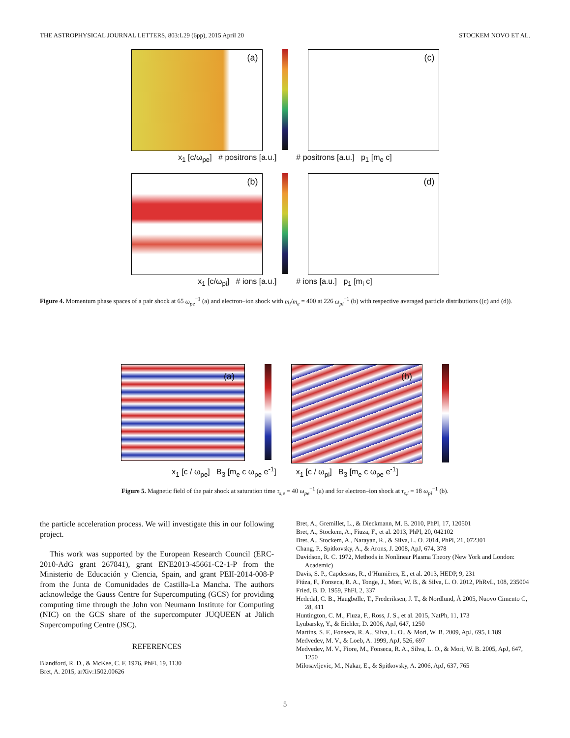THE ASTROPHYSICAL JOURNAL LETTERS, 803:L29 (6pp), 2015 April 20 STOCKEM NOVO ET AL.
(a)
(c)
x<sub>1</sub> [c/ω<sub>pe</sub>] # positrons [a.u.] # positrons [a.u.] p<sub>1</sub> [m<sub>e</sub> c]
(b)
(d)
x<sub>1</sub> [c/ω<sub>pi</sub>] # ions [a.u.] # ions [a.u.] p<sub>1</sub> [m<sub>i</sub> c]
Figure 4. Momentum phase spaces of a pair shock at 65 ω<sub>pe</sub><sup>−1</sup> (a) and electron–ion shock with m<sub>i</sub>/m<sub>e</sub> = 400 at 226 ω<sub>pi</sub><sup>−1</sup> (b) with respective averaged particle distributions ((c) and (d)).
(a)
(b)
x<sub>1</sub> [c / ω<sub>pe</sub>] B<sub>3</sub> [m<sub>e</sub> c ω<sub>pe</sub> e<sup>-1</sup>] x<sub>1</sub> [c / ω<sub>pi</sub>] B<sub>3</sub> [m<sub>e</sub> c ω<sub>pe</sub> e<sup>-1</sup>]
Figure 5. Magnetic field of the pair shock at saturation time τ<sub>s,e</sub> = 40 ω<sub>pe</sub><sup>−1</sup> (a) and for electron–ion shock at τ<sub>s,i</sub> = 18 ω<sub>pi</sub><sup>−1</sup> (b).
the particle acceleration process. We will investigate this in our following project.
This work was supported by the European Research Council (ERC-2010-AdG grant 267841), grant ENE2013-45661-C2-1-P from the Ministerio de Educación y Ciencia, Spain, and grant PEII-2014-008-P from the Junta de Comunidades de Castilla-La Mancha. The authors acknowledge the Gauss Centre for Supercomputing (GCS) for providing computing time through the John von Neumann Institute for Computing (NIC) on the GCS share of the supercomputer JUQUEEN at Jülich Supercomputing Centre (JSC).
REFERENCES
Blandford, R. D., & McKee, C. F. 1976, PhFl, 19, 1130
Bret, A. 2015, arXiv:1502.00626
Bret, A., Gremillet, L., & Dieckmann, M. E. 2010, PhPl, 17, 120501
Bret, A., Stockem, A., Fiuza, F., et al. 2013, PhPl, 20, 042102
Bret, A., Stockem, A., Narayan, R., & Silva, L. O. 2014, PhPl, 21, 072301
Chang, P., Spitkovsky, A., & Arons, J. 2008, ApJ, 674, 378
Davidson, R. C. 1972, Methods in Nonlinear Plasma Theory (New York and London: Academic)
Davis, S. P., Capdessus, R., d’Humières, E., et al. 2013, HEDP, 9, 231
Fiúza, F., Fonseca, R. A., Tonge, J., Mori, W. B., & Silva, L. O. 2012, PhRvL, 108, 235004
Fried, B. D. 1959, PhFl, 2, 337
Hededal, C. B., Haugbølle, T., Frederiksen, J. T., & Nordlund, Å 2005, Nuovo Cimento C, 28, 411
Huntington, C. M., Fiuza, F., Ross, J. S., et al. 2015, NatPh, 11, 173
Lyubarsky, Y., & Eichler, D. 2006, ApJ, 647, 1250
Martins, S. F., Fonseca, R. A., Silva, L. O., & Mori, W. B. 2009, ApJ, 695, L189
Medvedev, M. V., & Loeb, A. 1999, ApJ, 526, 697
Medvedev, M. V., Fiore, M., Fonseca, R. A., Silva, L. O., & Mori, W. B. 2005, ApJ, 647, 1250
Milosavljevic, M., Nakar, E., & Spitkovsky, A. 2006, ApJ, 637, 765
5